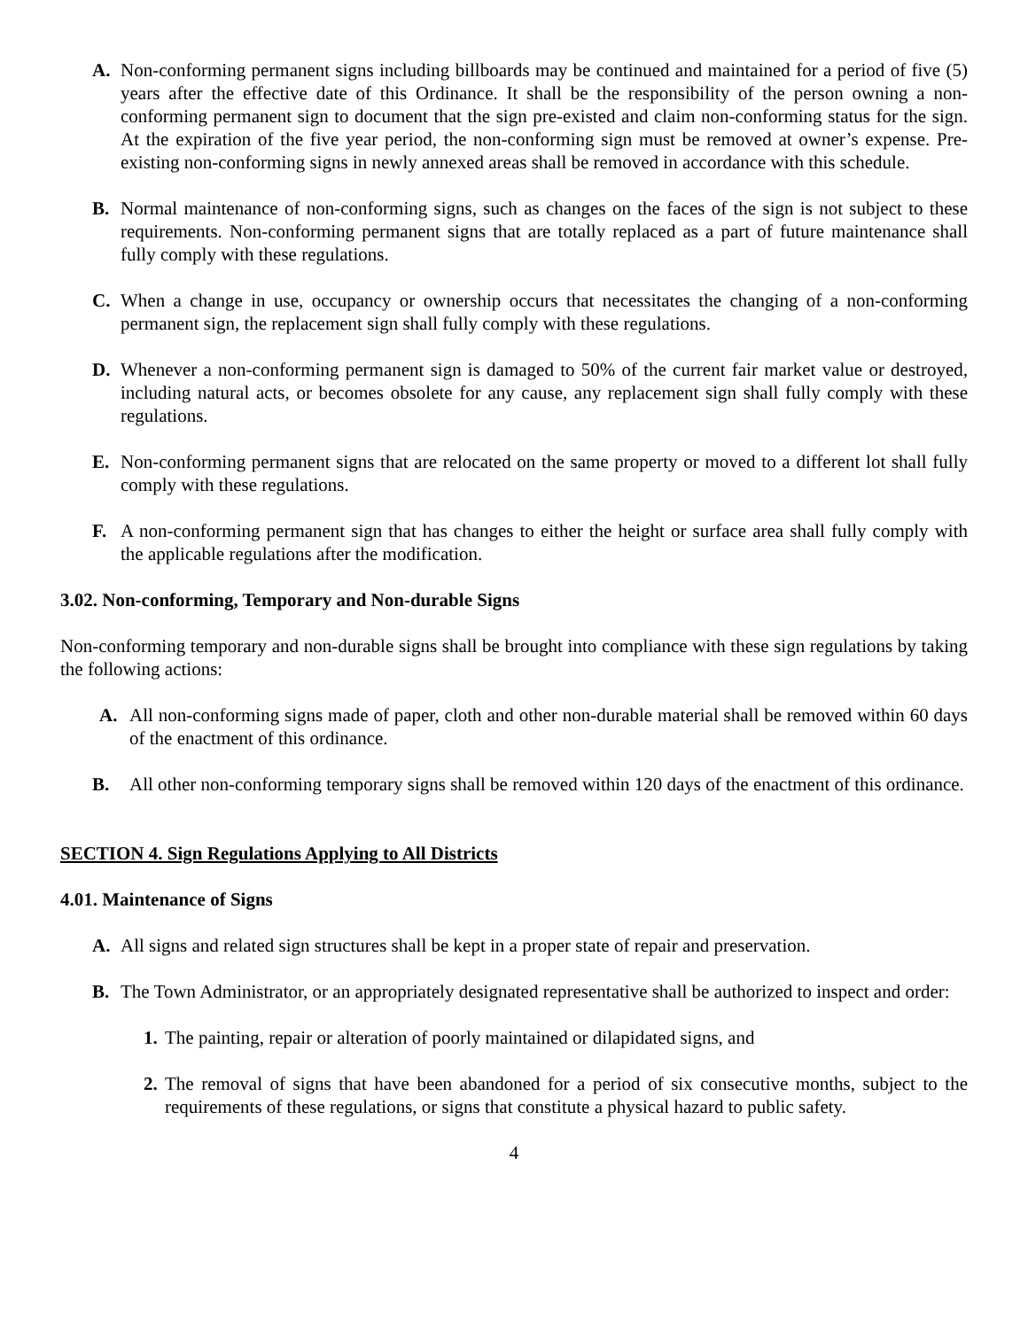A. Non-conforming permanent signs including billboards may be continued and maintained for a period of five (5) years after the effective date of this Ordinance. It shall be the responsibility of the person owning a non-conforming permanent sign to document that the sign pre-existed and claim non-conforming status for the sign. At the expiration of the five year period, the non-conforming sign must be removed at owner’s expense. Pre-existing non-conforming signs in newly annexed areas shall be removed in accordance with this schedule.
B. Normal maintenance of non-conforming signs, such as changes on the faces of the sign is not subject to these requirements. Non-conforming permanent signs that are totally replaced as a part of future maintenance shall fully comply with these regulations.
C. When a change in use, occupancy or ownership occurs that necessitates the changing of a non-conforming permanent sign, the replacement sign shall fully comply with these regulations.
D. Whenever a non-conforming permanent sign is damaged to 50% of the current fair market value or destroyed, including natural acts, or becomes obsolete for any cause, any replacement sign shall fully comply with these regulations.
E. Non-conforming permanent signs that are relocated on the same property or moved to a different lot shall fully comply with these regulations.
F. A non-conforming permanent sign that has changes to either the height or surface area shall fully comply with the applicable regulations after the modification.
3.02. Non-conforming, Temporary and Non-durable Signs
Non-conforming temporary and non-durable signs shall be brought into compliance with these sign regulations by taking the following actions:
A. All non-conforming signs made of paper, cloth and other non-durable material shall be removed within 60 days of the enactment of this ordinance.
B. All other non-conforming temporary signs shall be removed within 120 days of the enactment of this ordinance.
SECTION 4. Sign Regulations Applying to All Districts
4.01. Maintenance of Signs
A. All signs and related sign structures shall be kept in a proper state of repair and preservation.
B. The Town Administrator, or an appropriately designated representative shall be authorized to inspect and order:
1. The painting, repair or alteration of poorly maintained or dilapidated signs, and
2. The removal of signs that have been abandoned for a period of six consecutive months, subject to the requirements of these regulations, or signs that constitute a physical hazard to public safety.
4